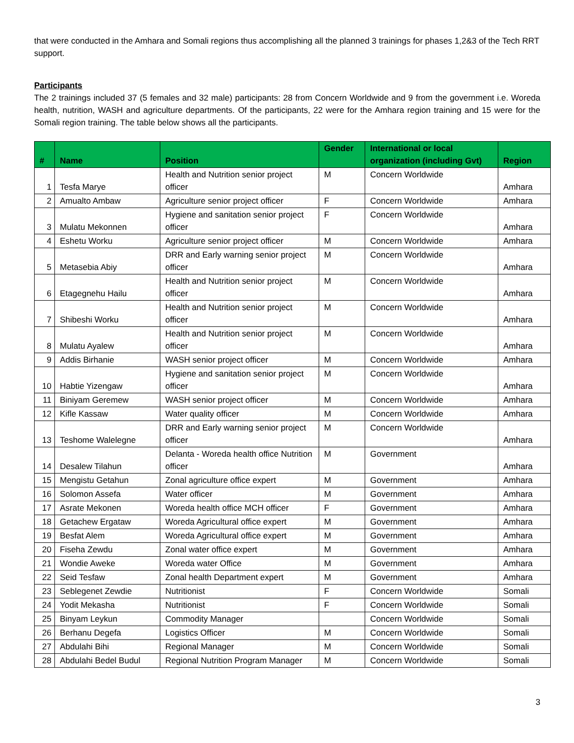that were conducted in the Amhara and Somali regions thus accomplishing all the planned 3 trainings for phases 1,2&3 of the Tech RRT support.
Participants
The 2 trainings included 37 (5 females and 32 male) participants: 28 from Concern Worldwide and 9 from the government i.e. Woreda health, nutrition, WASH and agriculture departments. Of the participants, 22 were for the Amhara region training and 15 were for the Somali region training. The table below shows all the participants.
| # | Name | Position | Gender | International or local organization (including Gvt) | Region |
| --- | --- | --- | --- | --- | --- |
| 1 | Tesfa Marye | Health and Nutrition senior project officer | M | Concern Worldwide | Amhara |
| 2 | Amualto Ambaw | Agriculture senior project officer | F | Concern Worldwide | Amhara |
| 3 | Mulatu Mekonnen | Hygiene and sanitation senior project officer | F | Concern Worldwide | Amhara |
| 4 | Eshetu Worku | Agriculture senior project officer | M | Concern Worldwide | Amhara |
| 5 | Metasebia Abiy | DRR and Early warning senior project officer | M | Concern Worldwide | Amhara |
| 6 | Etagegnehu Hailu | Health and Nutrition senior project officer | M | Concern Worldwide | Amhara |
| 7 | Shibeshi Worku | Health and Nutrition senior project officer | M | Concern Worldwide | Amhara |
| 8 | Mulatu Ayalew | Health and Nutrition senior project officer | M | Concern Worldwide | Amhara |
| 9 | Addis Birhanie | WASH senior project officer | M | Concern Worldwide | Amhara |
| 10 | Habtie Yizengaw | Hygiene and sanitation senior project officer | M | Concern Worldwide | Amhara |
| 11 | Biniyam Geremew | WASH senior project officer | M | Concern Worldwide | Amhara |
| 12 | Kifle Kassaw | Water quality officer | M | Concern Worldwide | Amhara |
| 13 | Teshome Walelegne | DRR and Early warning senior project officer | M | Concern Worldwide | Amhara |
| 14 | Desalew Tilahun | Delanta - Woreda health office Nutrition officer | M | Government | Amhara |
| 15 | Mengistu Getahun | Zonal agriculture office expert | M | Government | Amhara |
| 16 | Solomon Assefa | Water officer | M | Government | Amhara |
| 17 | Asrate Mekonen | Woreda health office MCH officer | F | Government | Amhara |
| 18 | Getachew Ergataw | Woreda Agricultural office expert | M | Government | Amhara |
| 19 | Besfat Alem | Woreda Agricultural office expert | M | Government | Amhara |
| 20 | Fiseha Zewdu | Zonal water office expert | M | Government | Amhara |
| 21 | Wondie Aweke | Woreda water Office | M | Government | Amhara |
| 22 | Seid Tesfaw | Zonal health Department expert | M | Government | Amhara |
| 23 | Seblegenet Zewdie | Nutritionist | F | Concern Worldwide | Somali |
| 24 | Yodit Mekasha | Nutritionist | F | Concern Worldwide | Somali |
| 25 | Binyam Leykun | Commodity Manager | | Concern Worldwide | Somali |
| 26 | Berhanu Degefa | Logistics Officer | M | Concern Worldwide | Somali |
| 27 | Abdulahi Bihi | Regional Manager | M | Concern Worldwide | Somali |
| 28 | Abdulahi Bedel Budul | Regional Nutrition Program Manager | M | Concern Worldwide | Somali |
3